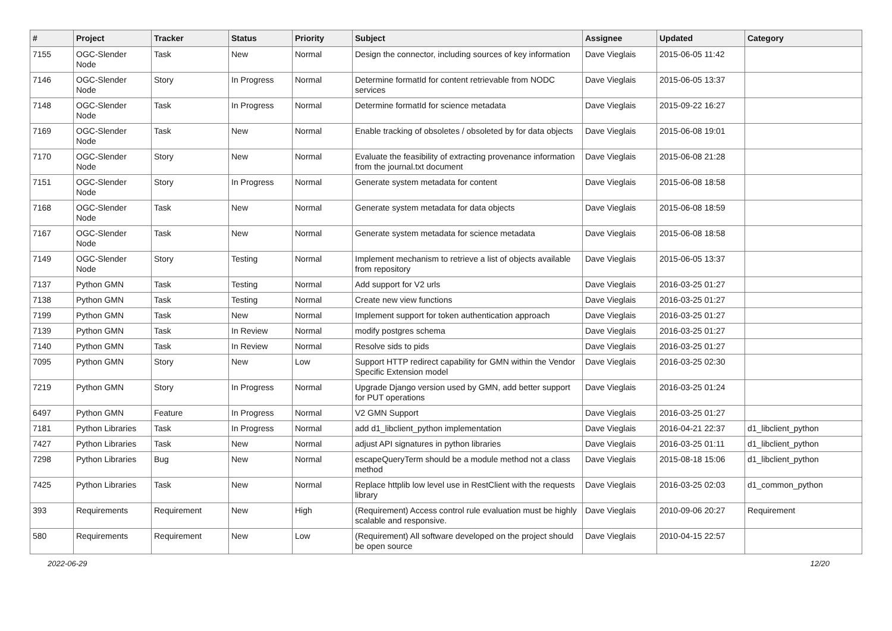| # | Project | Tracker | Status | Priority | Subject | Assignee | Updated | Category |
| --- | --- | --- | --- | --- | --- | --- | --- | --- |
| 7155 | OGC-Slender Node | Task | New | Normal | Design the connector, including sources of key information | Dave Vieglais | 2015-06-05 11:42 | |
| 7146 | OGC-Slender Node | Story | In Progress | Normal | Determine formatId for content retrievable from NODC services | Dave Vieglais | 2015-06-05 13:37 | |
| 7148 | OGC-Slender Node | Task | In Progress | Normal | Determine formatId for science metadata | Dave Vieglais | 2015-09-22 16:27 | |
| 7169 | OGC-Slender Node | Task | New | Normal | Enable tracking of obsoletes / obsoleted by for data objects | Dave Vieglais | 2015-06-08 19:01 | |
| 7170 | OGC-Slender Node | Story | New | Normal | Evaluate the feasibility of extracting provenance information from the journal.txt document | Dave Vieglais | 2015-06-08 21:28 | |
| 7151 | OGC-Slender Node | Story | In Progress | Normal | Generate system metadata for content | Dave Vieglais | 2015-06-08 18:58 | |
| 7168 | OGC-Slender Node | Task | New | Normal | Generate system metadata for data objects | Dave Vieglais | 2015-06-08 18:59 | |
| 7167 | OGC-Slender Node | Task | New | Normal | Generate system metadata for science metadata | Dave Vieglais | 2015-06-08 18:58 | |
| 7149 | OGC-Slender Node | Story | Testing | Normal | Implement mechanism to retrieve a list of objects available from repository | Dave Vieglais | 2015-06-05 13:37 | |
| 7137 | Python GMN | Task | Testing | Normal | Add support for V2 urls | Dave Vieglais | 2016-03-25 01:27 | |
| 7138 | Python GMN | Task | Testing | Normal | Create new view functions | Dave Vieglais | 2016-03-25 01:27 | |
| 7199 | Python GMN | Task | New | Normal | Implement support for token authentication approach | Dave Vieglais | 2016-03-25 01:27 | |
| 7139 | Python GMN | Task | In Review | Normal | modify postgres schema | Dave Vieglais | 2016-03-25 01:27 | |
| 7140 | Python GMN | Task | In Review | Normal | Resolve sids to pids | Dave Vieglais | 2016-03-25 01:27 | |
| 7095 | Python GMN | Story | New | Low | Support HTTP redirect capability for GMN within the Vendor Specific Extension model | Dave Vieglais | 2016-03-25 02:30 | |
| 7219 | Python GMN | Story | In Progress | Normal | Upgrade Django version used by GMN, add better support for PUT operations | Dave Vieglais | 2016-03-25 01:24 | |
| 6497 | Python GMN | Feature | In Progress | Normal | V2 GMN Support | Dave Vieglais | 2016-03-25 01:27 | |
| 7181 | Python Libraries | Task | In Progress | Normal | add d1_libclient_python implementation | Dave Vieglais | 2016-04-21 22:37 | d1_libclient_python |
| 7427 | Python Libraries | Task | New | Normal | adjust API signatures in python libraries | Dave Vieglais | 2016-03-25 01:11 | d1_libclient_python |
| 7298 | Python Libraries | Bug | New | Normal | escapeQueryTerm should be a module method not a class method | Dave Vieglais | 2015-08-18 15:06 | d1_libclient_python |
| 7425 | Python Libraries | Task | New | Normal | Replace httplib low level use in RestClient with the requests library | Dave Vieglais | 2016-03-25 02:03 | d1_common_python |
| 393 | Requirements | Requirement | New | High | (Requirement) Access control rule evaluation must be highly scalable and responsive. | Dave Vieglais | 2010-09-06 20:27 | Requirement |
| 580 | Requirements | Requirement | New | Low | (Requirement) All software developed on the project should be open source | Dave Vieglais | 2010-04-15 22:57 | |
2022-06-29 12/20